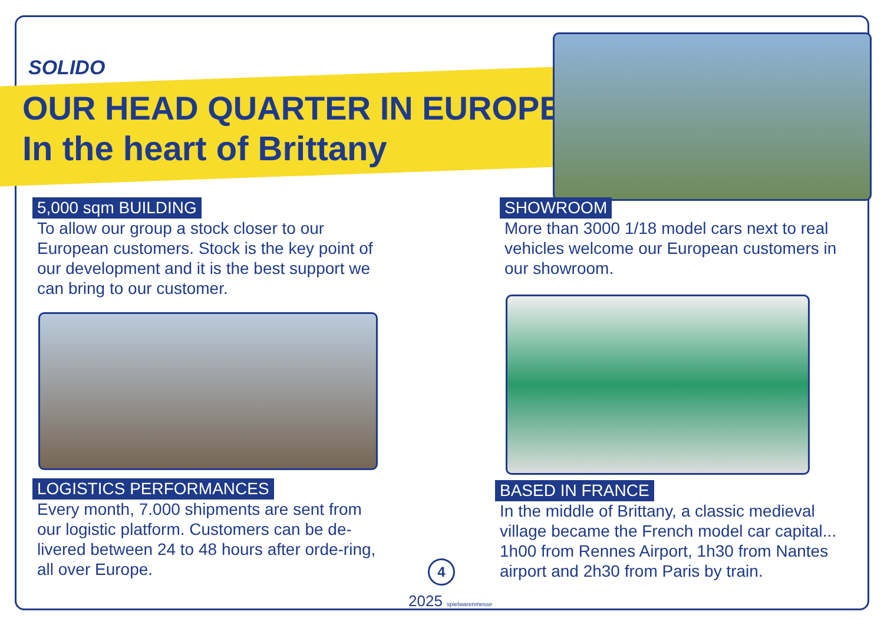SOLIDO
OUR HEAD QUARTER IN EUROPE
In the heart of Brittany
5,000 sqm BUILDING
To allow our group a stock closer to our European customers. Stock is the key point of our development and it is the best support we can bring to our customer.
SHOWROOM
More than 3000 1/18 model cars next to real vehicles welcome our European customers in our showroom.
LOGISTICS PERFORMANCES
Every month, 7.000 shipments are sent from our logistic platform. Customers can be de-livered between 24 to 48 hours after orde-ring, all over Europe.
BASED IN FRANCE
In the middle of Brittany, a classic medieval village became the French model car capital... 1h00 from Rennes Airport, 1h30 from Nantes airport and 2h30 from Paris by train.
4
2025 spielwarenmesse